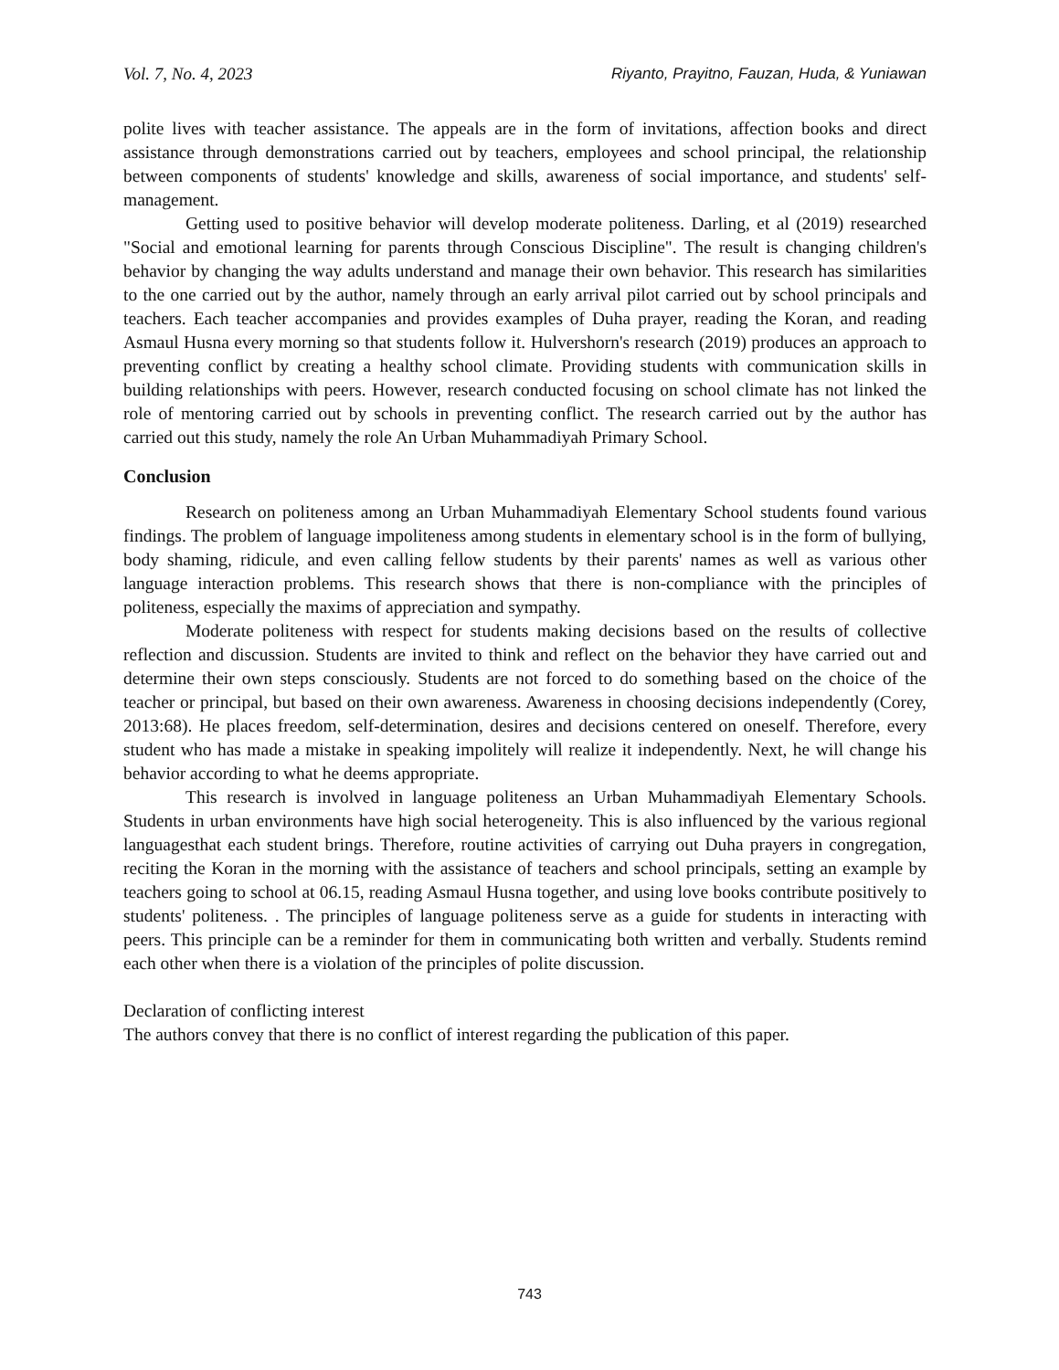Vol. 7, No. 4, 2023 Riyanto, Prayitno, Fauzan, Huda, & Yuniawan
polite lives with teacher assistance. The appeals are in the form of invitations, affection books and direct assistance through demonstrations carried out by teachers, employees and school principal, the relationship between components of students' knowledge and skills, awareness of social importance, and students' self-management.
Getting used to positive behavior will develop moderate politeness. Darling, et al (2019) researched "Social and emotional learning for parents through Conscious Discipline". The result is changing children's behavior by changing the way adults understand and manage their own behavior. This research has similarities to the one carried out by the author, namely through an early arrival pilot carried out by school principals and teachers. Each teacher accompanies and provides examples of Duha prayer, reading the Koran, and reading Asmaul Husna every morning so that students follow it. Hulvershorn's research (2019) produces an approach to preventing conflict by creating a healthy school climate. Providing students with communication skills in building relationships with peers. However, research conducted focusing on school climate has not linked the role of mentoring carried out by schools in preventing conflict. The research carried out by the author has carried out this study, namely the role An Urban Muhammadiyah Primary School.
Conclusion
Research on politeness among an Urban Muhammadiyah Elementary School students found various findings. The problem of language impoliteness among students in elementary school is in the form of bullying, body shaming, ridicule, and even calling fellow students by their parents' names as well as various other language interaction problems. This research shows that there is non-compliance with the principles of politeness, especially the maxims of appreciation and sympathy.
Moderate politeness with respect for students making decisions based on the results of collective reflection and discussion. Students are invited to think and reflect on the behavior they have carried out and determine their own steps consciously. Students are not forced to do something based on the choice of the teacher or principal, but based on their own awareness. Awareness in choosing decisions independently (Corey, 2013:68). He places freedom, self-determination, desires and decisions centered on oneself. Therefore, every student who has made a mistake in speaking impolitely will realize it independently. Next, he will change his behavior according to what he deems appropriate.
This research is involved in language politeness an Urban Muhammadiyah Elementary Schools. Students in urban environments have high social heterogeneity. This is also influenced by the various regional languagesthat each student brings. Therefore, routine activities of carrying out Duha prayers in congregation, reciting the Koran in the morning with the assistance of teachers and school principals, setting an example by teachers going to school at 06.15, reading Asmaul Husna together, and using love books contribute positively to students' politeness. . The principles of language politeness serve as a guide for students in interacting with peers. This principle can be a reminder for them in communicating both written and verbally. Students remind each other when there is a violation of the principles of polite discussion.
Declaration of conflicting interest
The authors convey that there is no conflict of interest regarding the publication of this paper.
743